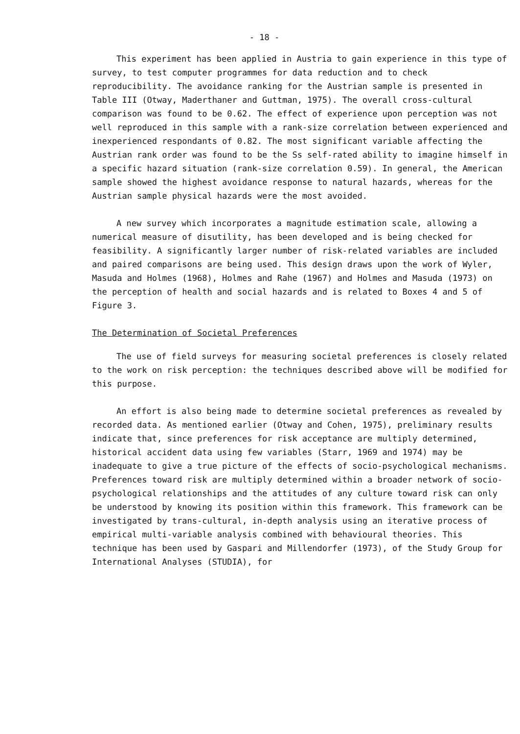- 18 -
This experiment has been applied in Austria to gain experience in this type of survey, to test computer programmes for data reduction and to check reproducibility. The avoidance ranking for the Austrian sample is presented in Table III (Otway, Maderthaner and Guttman, 1975). The overall cross-cultural comparison was found to be 0.62. The effect of experience upon perception was not well reproduced in this sample with a rank-size correlation between experienced and inexperienced respondants of 0.82. The most significant variable affecting the Austrian rank order was found to be the Ss self-rated ability to imagine himself in a specific hazard situation (rank-size correlation 0.59). In general, the American sample showed the highest avoidance response to natural hazards, whereas for the Austrian sample physical hazards were the most avoided.
A new survey which incorporates a magnitude estimation scale, allowing a numerical measure of disutility, has been developed and is being checked for feasibility. A significantly larger number of risk-related variables are included and paired comparisons are being used. This design draws upon the work of Wyler, Masuda and Holmes (1968), Holmes and Rahe (1967) and Holmes and Masuda (1973) on the perception of health and social hazards and is related to Boxes 4 and 5 of Figure 3.
The Determination of Societal Preferences
The use of field surveys for measuring societal preferences is closely related to the work on risk perception: the techniques described above will be modified for this purpose.
An effort is also being made to determine societal preferences as revealed by recorded data. As mentioned earlier (Otway and Cohen, 1975), preliminary results indicate that, since preferences for risk acceptance are multiply determined, historical accident data using few variables (Starr, 1969 and 1974) may be inadequate to give a true picture of the effects of socio-psychological mechanisms. Preferences toward risk are multiply determined within a broader network of socio-psychological relationships and the attitudes of any culture toward risk can only be understood by knowing its position within this framework. This framework can be investigated by trans-cultural, in-depth analysis using an iterative process of empirical multi-variable analysis combined with behavioural theories. This technique has been used by Gaspari and Millendorfer (1973), of the Study Group for International Analyses (STUDIA), for